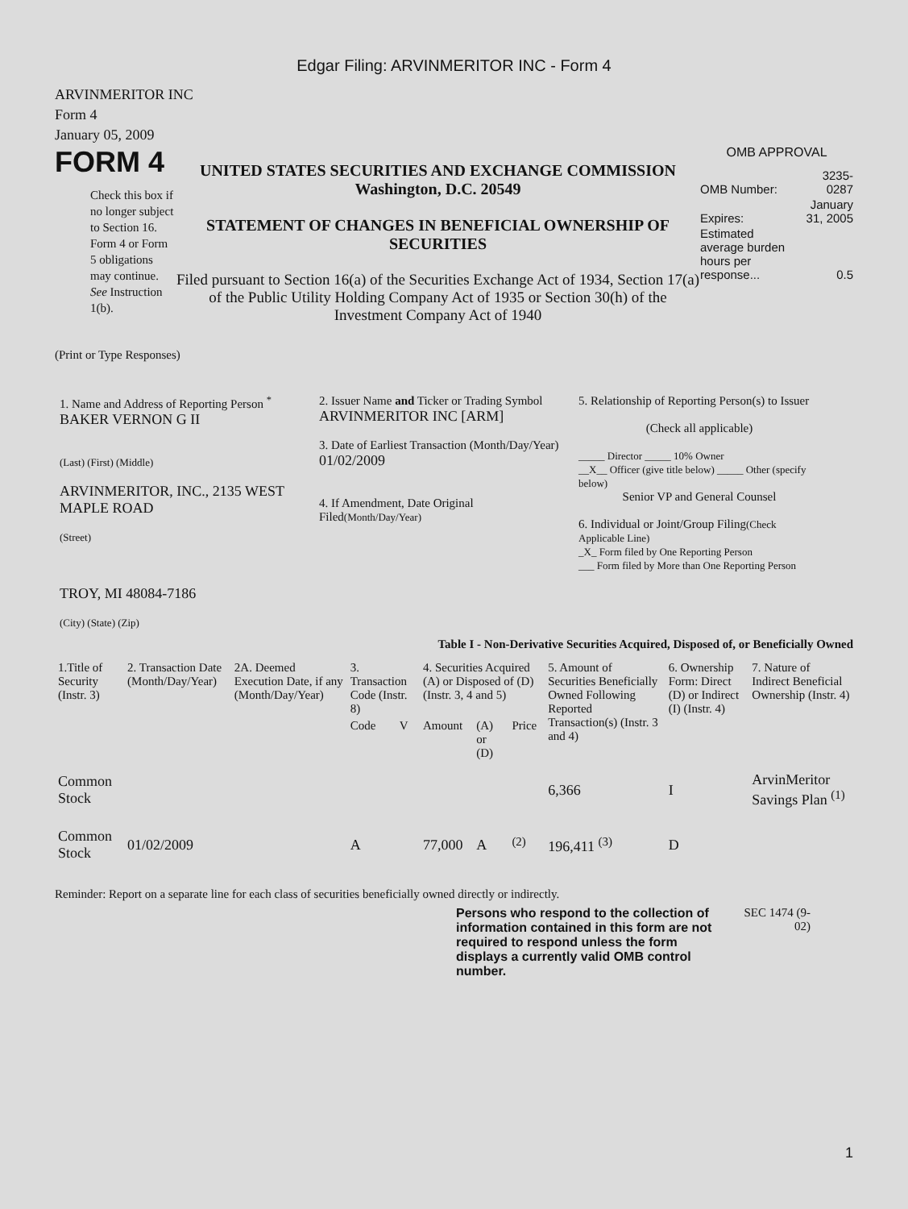Edgar Filing: ARVINMERITOR INC - Form 4
ARVINMERITOR INC
Form 4
January 05, 2009
FORM 4
Check this box if no longer subject to Section 16. Form 4 or Form 5 obligations may continue. See Instruction 1(b).
UNITED STATES SECURITIES AND EXCHANGE COMMISSION
Washington, D.C. 20549
STATEMENT OF CHANGES IN BENEFICIAL OWNERSHIP OF SECURITIES
Filed pursuant to Section 16(a) of the Securities Exchange Act of 1934, Section 17(a) of the Public Utility Holding Company Act of 1935 or Section 30(h) of the Investment Company Act of 1940
OMB APPROVAL
| OMB Number: | 3235-0287 |
| Expires: | January 31, 2005 |
| Estimated average burden hours per response... | 0.5 |
(Print or Type Responses)
1. Name and Address of Reporting Person <sup>*</sup>
BAKER VERNON G II
(Last) (First) (Middle)
ARVINMERITOR, INC., 2135 WEST MAPLE ROAD
(Street)
TROY, MI 48084-7186
(City) (State) (Zip)
2. Issuer Name and Ticker or Trading Symbol
ARVINMERITOR INC [ARM]
3. Date of Earliest Transaction (Month/Day/Year)
01/02/2009
4. If Amendment, Date Original Filed(Month/Day/Year)
5. Relationship of Reporting Person(s) to Issuer
(Check all applicable)
_____ Director _____ 10% Owner
__X__ Officer (give title below) _____ Other (specify below)
Senior VP and General Counsel
6. Individual or Joint/Group Filing(Check Applicable Line)
_X_ Form filed by One Reporting Person
___ Form filed by More than One Reporting Person
Table I - Non-Derivative Securities Acquired, Disposed of, or Beneficially Owned
| 1.Title of Security (Instr. 3) | 2. Transaction Date (Month/Day/Year) | 2A. Deemed Execution Date, if any (Month/Day/Year) | 3. Transaction Code (Instr. 8) | | 4. Securities Acquired (A) or Disposed of (D) (Instr. 3, 4 and 5) | | | 5. Amount of Securities Beneficially Owned Following Reported Transaction(s) (Instr. 3 and 4) | 6. Ownership Form: Direct (D) or Indirect (I) (Instr. 4) | 7. Nature of Indirect Beneficial Ownership (Instr. 4) |
| --- | --- | --- | --- | --- | --- | --- | --- | --- | --- | --- |
| | | | Code | V | Amount | (A) or (D) | Price | | | |
| Common Stock | | | | | | | | 6,366 | I | ArvinMeritor Savings Plan <sup>(1)</sup> |
| Common Stock | 01/02/2009 | | A | | 77,000 | A | <sup>(2)</sup> | 196,411 <sup>(3)</sup> | D | |
Reminder: Report on a separate line for each class of securities beneficially owned directly or indirectly.
Persons who respond to the collection of information contained in this form are not required to respond unless the form displays a currently valid OMB control number.
SEC 1474 (9-02)
1